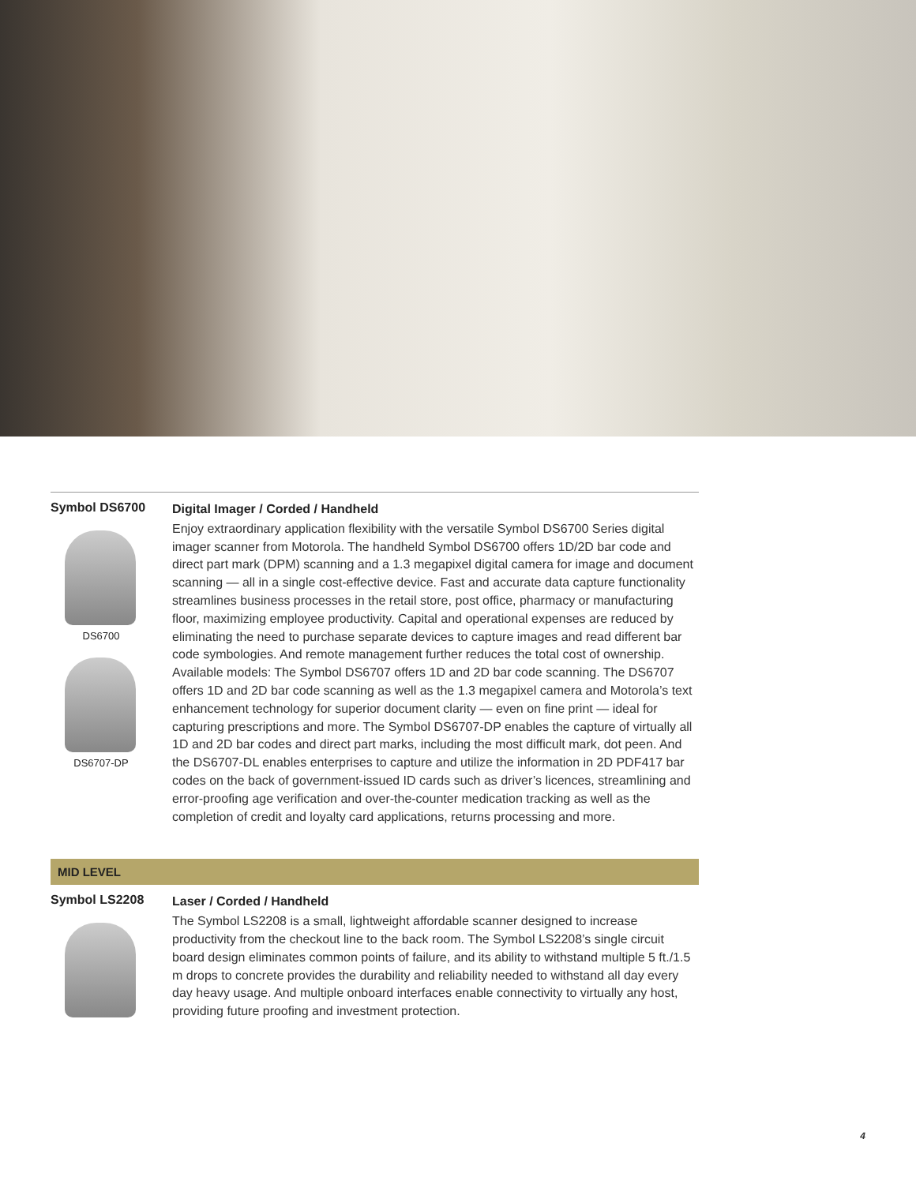Symbol DS6700
DS6700
DS6707-DP
Digital Imager / Corded / Handheld
Enjoy extraordinary application flexibility with the versatile Symbol DS6700 Series digital imager scanner from Motorola. The handheld Symbol DS6700 offers 1D/2D bar code and direct part mark (DPM) scanning and a 1.3 megapixel digital camera for image and document scanning — all in a single cost-effective device. Fast and accurate data capture functionality streamlines business processes in the retail store, post office, pharmacy or manufacturing floor, maximizing employee productivity. Capital and operational expenses are reduced by eliminating the need to purchase separate devices to capture images and read different bar code symbologies. And remote management further reduces the total cost of ownership. Available models: The Symbol DS6707 offers 1D and 2D bar code scanning. The DS6707 offers 1D and 2D bar code scanning as well as the 1.3 megapixel camera and Motorola’s text enhancement technology for superior document clarity — even on fine print — ideal for capturing prescriptions and more. The Symbol DS6707-DP enables the capture of virtually all 1D and 2D bar codes and direct part marks, including the most difficult mark, dot peen. And the DS6707-DL enables enterprises to capture and utilize the information in 2D PDF417 bar codes on the back of government-issued ID cards such as driver’s licences, streamlining and error-proofing age verification and over-the-counter medication tracking as well as the completion of credit and loyalty card applications, returns processing and more.
MID LEVEL
Symbol LS2208
Laser / Corded / Handheld
The Symbol LS2208 is a small, lightweight affordable scanner designed to increase productivity from the checkout line to the back room. The Symbol LS2208’s single circuit board design eliminates common points of failure, and its ability to withstand multiple 5 ft./1.5 m drops to concrete provides the durability and reliability needed to withstand all day every day heavy usage. And multiple onboard interfaces enable connectivity to virtually any host, providing future proofing and investment protection.
4